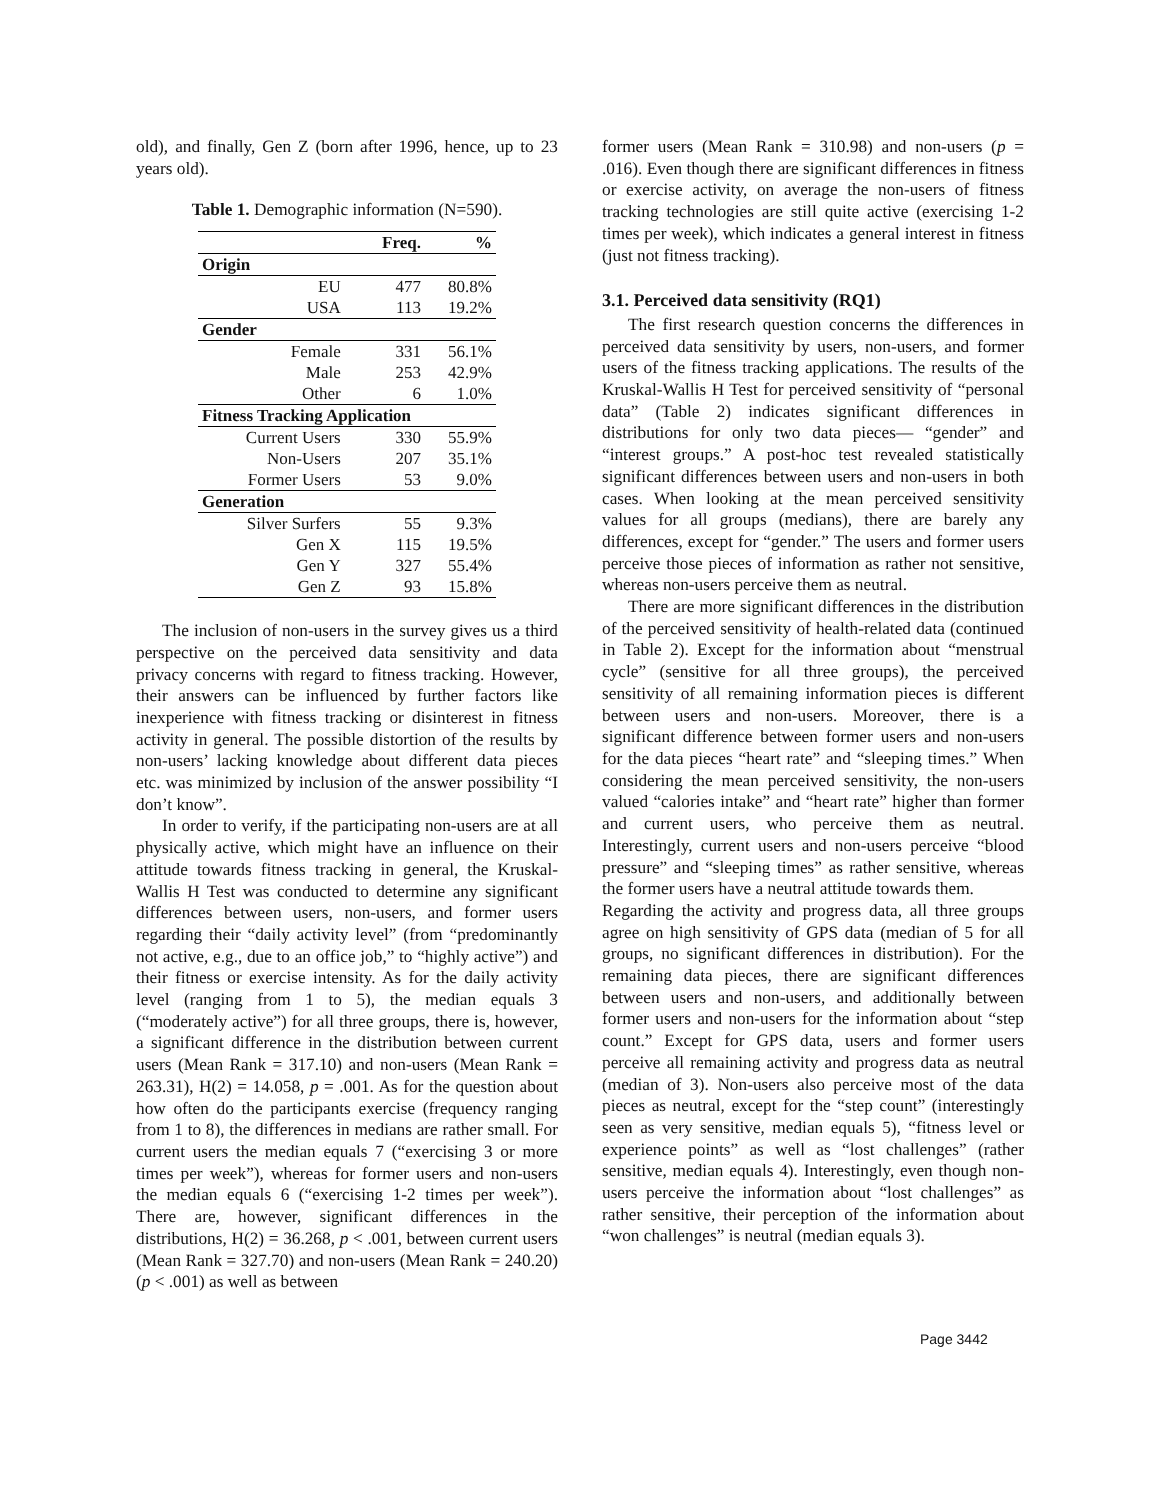old), and finally, Gen Z (born after 1996, hence, up to 23 years old).
Table 1. Demographic information (N=590).
| | Freq. | % |
| --- | --- | --- |
| Origin | | |
| EU | 477 | 80.8% |
| USA | 113 | 19.2% |
| Gender | | |
| Female | 331 | 56.1% |
| Male | 253 | 42.9% |
| Other | 6 | 1.0% |
| Fitness Tracking Application | | |
| Current Users | 330 | 55.9% |
| Non-Users | 207 | 35.1% |
| Former Users | 53 | 9.0% |
| Generation | | |
| Silver Surfers | 55 | 9.3% |
| Gen X | 115 | 19.5% |
| Gen Y | 327 | 55.4% |
| Gen Z | 93 | 15.8% |
The inclusion of non-users in the survey gives us a third perspective on the perceived data sensitivity and data privacy concerns with regard to fitness tracking. However, their answers can be influenced by further factors like inexperience with fitness tracking or disinterest in fitness activity in general. The possible distortion of the results by non-users’ lacking knowledge about different data pieces etc. was minimized by inclusion of the answer possibility “I don’t know”.
In order to verify, if the participating non-users are at all physically active, which might have an influence on their attitude towards fitness tracking in general, the Kruskal-Wallis H Test was conducted to determine any significant differences between users, non-users, and former users regarding their “daily activity level” (from “predominantly not active, e.g., due to an office job,” to “highly active”) and their fitness or exercise intensity. As for the daily activity level (ranging from 1 to 5), the median equals 3 (“moderately active”) for all three groups, there is, however, a significant difference in the distribution between current users (Mean Rank = 317.10) and non-users (Mean Rank = 263.31), H(2) = 14.058, p = .001. As for the question about how often do the participants exercise (frequency ranging from 1 to 8), the differences in medians are rather small. For current users the median equals 7 (“exercising 3 or more times per week”), whereas for former users and non-users the median equals 6 (“exercising 1-2 times per week”). There are, however, significant differences in the distributions, H(2) = 36.268, p < .001, between current users (Mean Rank = 327.70) and non-users (Mean Rank = 240.20) (p < .001) as well as between
former users (Mean Rank = 310.98) and non-users (p = .016). Even though there are significant differences in fitness or exercise activity, on average the non-users of fitness tracking technologies are still quite active (exercising 1-2 times per week), which indicates a general interest in fitness (just not fitness tracking).
3.1. Perceived data sensitivity (RQ1)
The first research question concerns the differences in perceived data sensitivity by users, non-users, and former users of the fitness tracking applications. The results of the Kruskal-Wallis H Test for perceived sensitivity of “personal data” (Table 2) indicates significant differences in distributions for only two data pieces— “gender” and “interest groups.” A post-hoc test revealed statistically significant differences between users and non-users in both cases. When looking at the mean perceived sensitivity values for all groups (medians), there are barely any differences, except for “gender.” The users and former users perceive those pieces of information as rather not sensitive, whereas non-users perceive them as neutral.
There are more significant differences in the distribution of the perceived sensitivity of health-related data (continued in Table 2). Except for the information about “menstrual cycle” (sensitive for all three groups), the perceived sensitivity of all remaining information pieces is different between users and non-users. Moreover, there is a significant difference between former users and non-users for the data pieces “heart rate” and “sleeping times.” When considering the mean perceived sensitivity, the non-users valued “calories intake” and “heart rate” higher than former and current users, who perceive them as neutral. Interestingly, current users and non-users perceive “blood pressure” and “sleeping times” as rather sensitive, whereas the former users have a neutral attitude towards them.
Regarding the activity and progress data, all three groups agree on high sensitivity of GPS data (median of 5 for all groups, no significant differences in distribution). For the remaining data pieces, there are significant differences between users and non-users, and additionally between former users and non-users for the information about “step count.” Except for GPS data, users and former users perceive all remaining activity and progress data as neutral (median of 3). Non-users also perceive most of the data pieces as neutral, except for the “step count” (interestingly seen as very sensitive, median equals 5), “fitness level or experience points” as well as “lost challenges” (rather sensitive, median equals 4). Interestingly, even though non-users perceive the information about “lost challenges” as rather sensitive, their perception of the information about “won challenges” is neutral (median equals 3).
Page 3442